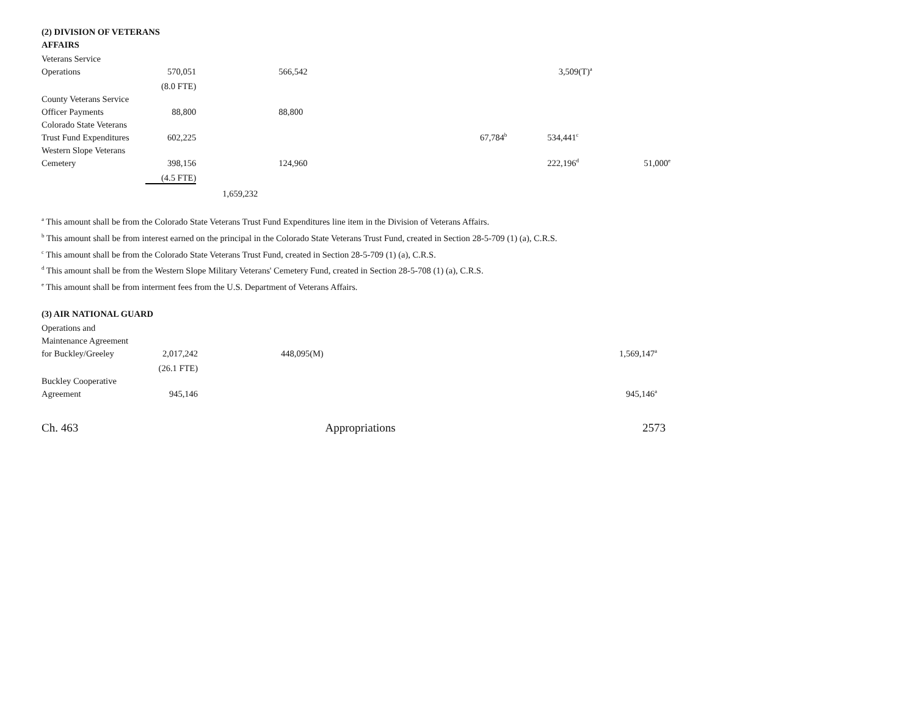(2) DIVISION OF VETERANS
AFFAIRS
| Veterans Service | | | | | | |
| Operations | 570,051 | | 566,542 | | 3,509(T)<sup>a</sup> | |
| | (8.0 FTE) | | | | | |
| County Veterans Service | | | | | | |
| Officer Payments | 88,800 | | 88,800 | | | |
| Colorado State Veterans | | | | | | |
| Trust Fund Expenditures | 602,225 | | | 67,784<sup>b</sup> | 534,441<sup>c</sup> | |
| Western Slope Veterans | | | | | | |
| Cemetery | 398,156 | | 124,960 | | 222,196<sup>d</sup> | 51,000<sup>e</sup> |
| | (4.5 FTE) | | | | | |
| | | 1,659,232 | | | | |
<sup>a</sup> This amount shall be from the Colorado State Veterans Trust Fund Expenditures line item in the Division of Veterans Affairs.
<sup>b</sup> This amount shall be from interest earned on the principal in the Colorado State Veterans Trust Fund, created in Section 28-5-709 (1) (a), C.R.S.
<sup>c</sup> This amount shall be from the Colorado State Veterans Trust Fund, created in Section 28-5-709 (1) (a), C.R.S.
<sup>d</sup> This amount shall be from the Western Slope Military Veterans' Cemetery Fund, created in Section 28-5-708 (1) (a), C.R.S.
<sup>e</sup> This amount shall be from interment fees from the U.S. Department of Veterans Affairs.
(3) AIR NATIONAL GUARD
| Operations and | | | | | | |
| Maintenance Agreement | | | | | | |
| for Buckley/Greeley | 2,017,242 | | 448,095(M) | | | 1,569,147<sup>a</sup> |
| | (26.1 FTE) | | | | | |
| Buckley Cooperative | | | | | | |
| Agreement | 945,146 | | | | | 945,146<sup>a</sup> |
Ch. 463 Appropriations 2573